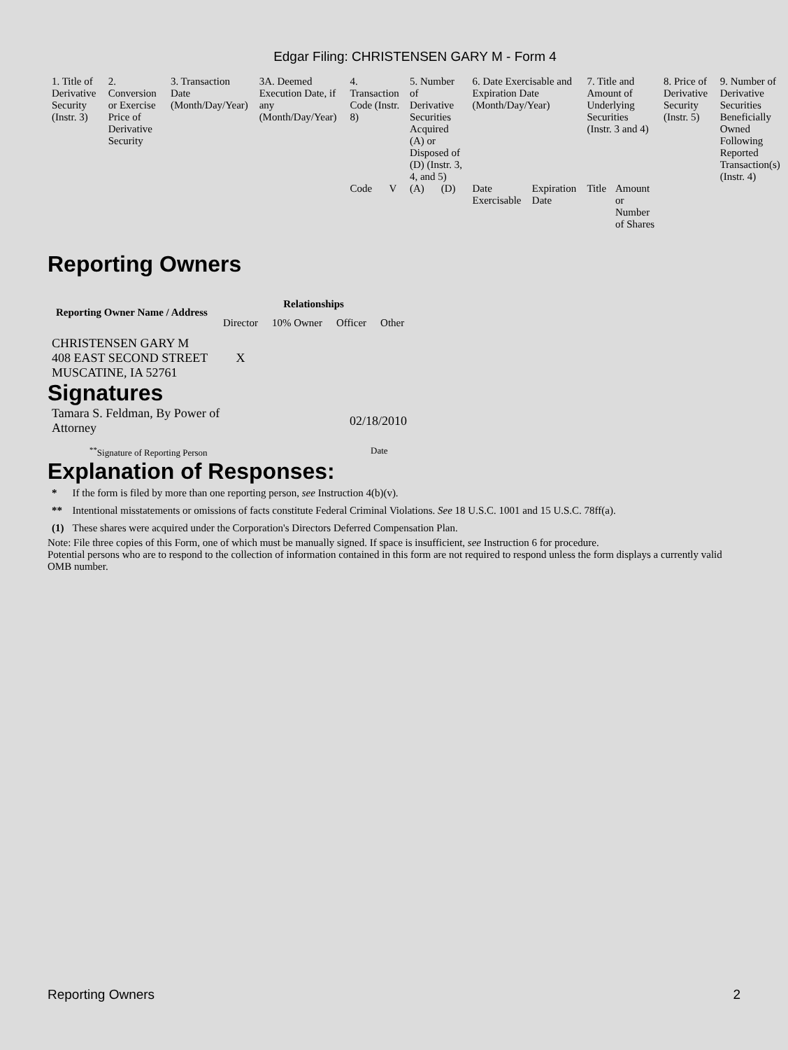Edgar Filing: CHRISTENSEN GARY M - Form 4
| 1. Title of Derivative Security (Instr. 3) | 2. Conversion or Exercise Price of Derivative Security | 3. Transaction Date (Month/Day/Year) | 3A. Deemed Execution Date, if any (Month/Day/Year) | 4. Transaction Code (Instr. 8) | | 5. Number of Derivative Securities Acquired (A) or Disposed of (D) (Instr. 3, 4, and 5) | | 6. Date Exercisable and Expiration Date (Month/Day/Year) | | 7. Title and Amount of Underlying Securities (Instr. 3 and 4) | | 8. Price of Derivative Security (Instr. 5) | 9. Number of Derivative Securities Beneficially Owned Following Reported Transaction(s) (Instr. 4) |
| | | | | Code | V | (A) | (D) | Date Exercisable | Expiration Date | Title | Amount or Number of Shares | | |
Reporting Owners
| Reporting Owner Name / Address | Relationships | | | |
| --- | --- | --- | --- | --- |
| | Director | 10% Owner | Officer | Other |
| CHRISTENSEN GARY M 408 EAST SECOND STREET MUSCATINE, IA 52761 | X | | | |
Signatures
| Tamara S. Feldman, By Power of Attorney | 02/18/2010 |
| <sup>**</sup> Signature of Reporting Person | Date |
Explanation of Responses:
| * | If the form is filed by more than one reporting person, see Instruction 4(b)(v). |
| ** | Intentional misstatements or omissions of facts constitute Federal Criminal Violations. See 18 U.S.C. 1001 and 15 U.S.C. 78ff(a). |
| (1) | These shares were acquired under the Corporation's Directors Deferred Compensation Plan. |
Note: File three copies of this Form, one of which must be manually signed. If space is insufficient, see Instruction 6 for procedure.
Potential persons who are to respond to the collection of information contained in this form are not required to respond unless the form displays a currently valid OMB number.
Reporting Owners 2